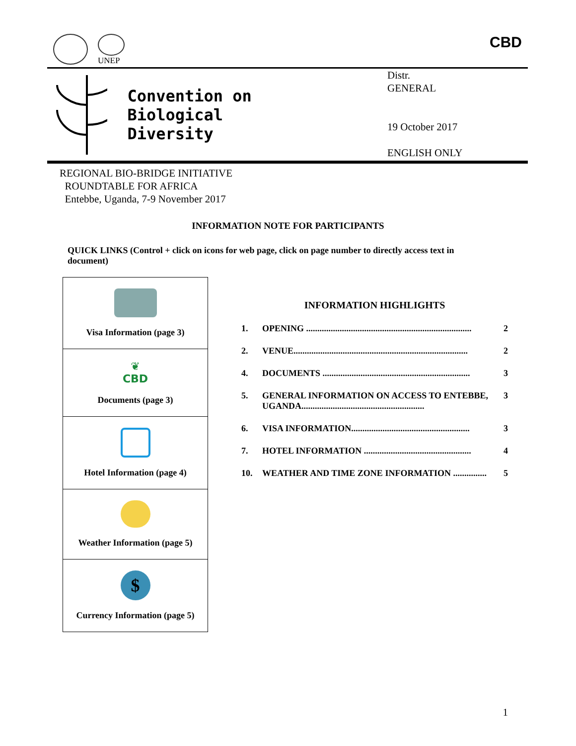UNEP CBD
Convention on
Biological Diversity
Distr.
GENERAL
19 October 2017
ENGLISH ONLY
REGIONAL BIO-BRIDGE INITIATIVE
ROUNDTABLE FOR AFRICA
Entebbe, Uganda, 7-9 November 2017
INFORMATION NOTE FOR PARTICIPANTS
QUICK LINKS (Control + click on icons for web page, click on page number to directly access text in document)
| Visa Information (page 3) |
| ❦ CBD Documents (page 3) |
| Hotel Information (page 4) |
| Weather Information (page 5) |
| $ Currency Information (page 5) |
INFORMATION HIGHLIGHTS
| 1. | OPENING .......................................................................... | 2 |
| 2. | VENUE.............................................................................. | 2 |
| 4. | DOCUMENTS .................................................................. | 3 |
| 5. | GENERAL INFORMATION ON ACCESS TO ENTEBBE, UGANDA....................................................... | 3 |
| 6. | VISA INFORMATION..................................................... | 3 |
| 7. | HOTEL INFORMATION ................................................ | 4 |
| 10. | WEATHER AND TIME ZONE INFORMATION ............... | 5 |
1